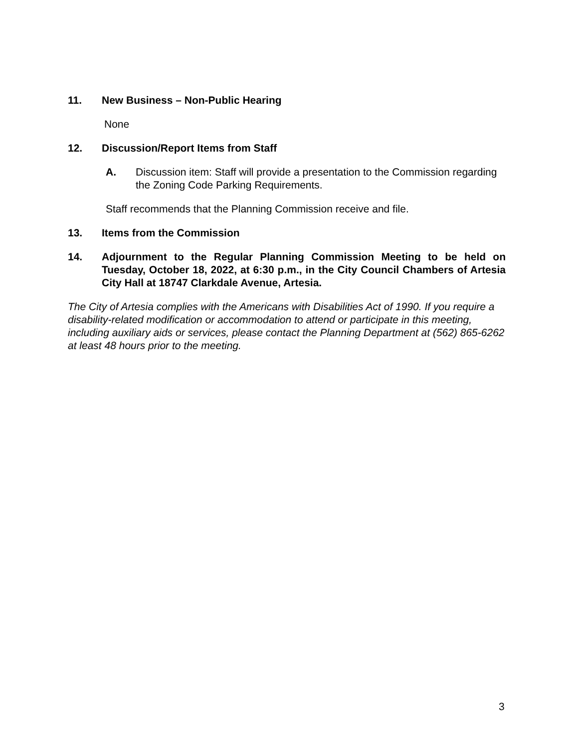11. New Business – Non-Public Hearing
None
12. Discussion/Report Items from Staff
A. Discussion item: Staff will provide a presentation to the Commission regarding the Zoning Code Parking Requirements.
Staff recommends that the Planning Commission receive and file.
13. Items from the Commission
14. Adjournment to the Regular Planning Commission Meeting to be held on Tuesday, October 18, 2022, at 6:30 p.m., in the City Council Chambers of Artesia City Hall at 18747 Clarkdale Avenue, Artesia.
The City of Artesia complies with the Americans with Disabilities Act of 1990. If you require a disability-related modification or accommodation to attend or participate in this meeting, including auxiliary aids or services, please contact the Planning Department at (562) 865-6262 at least 48 hours prior to the meeting.
3